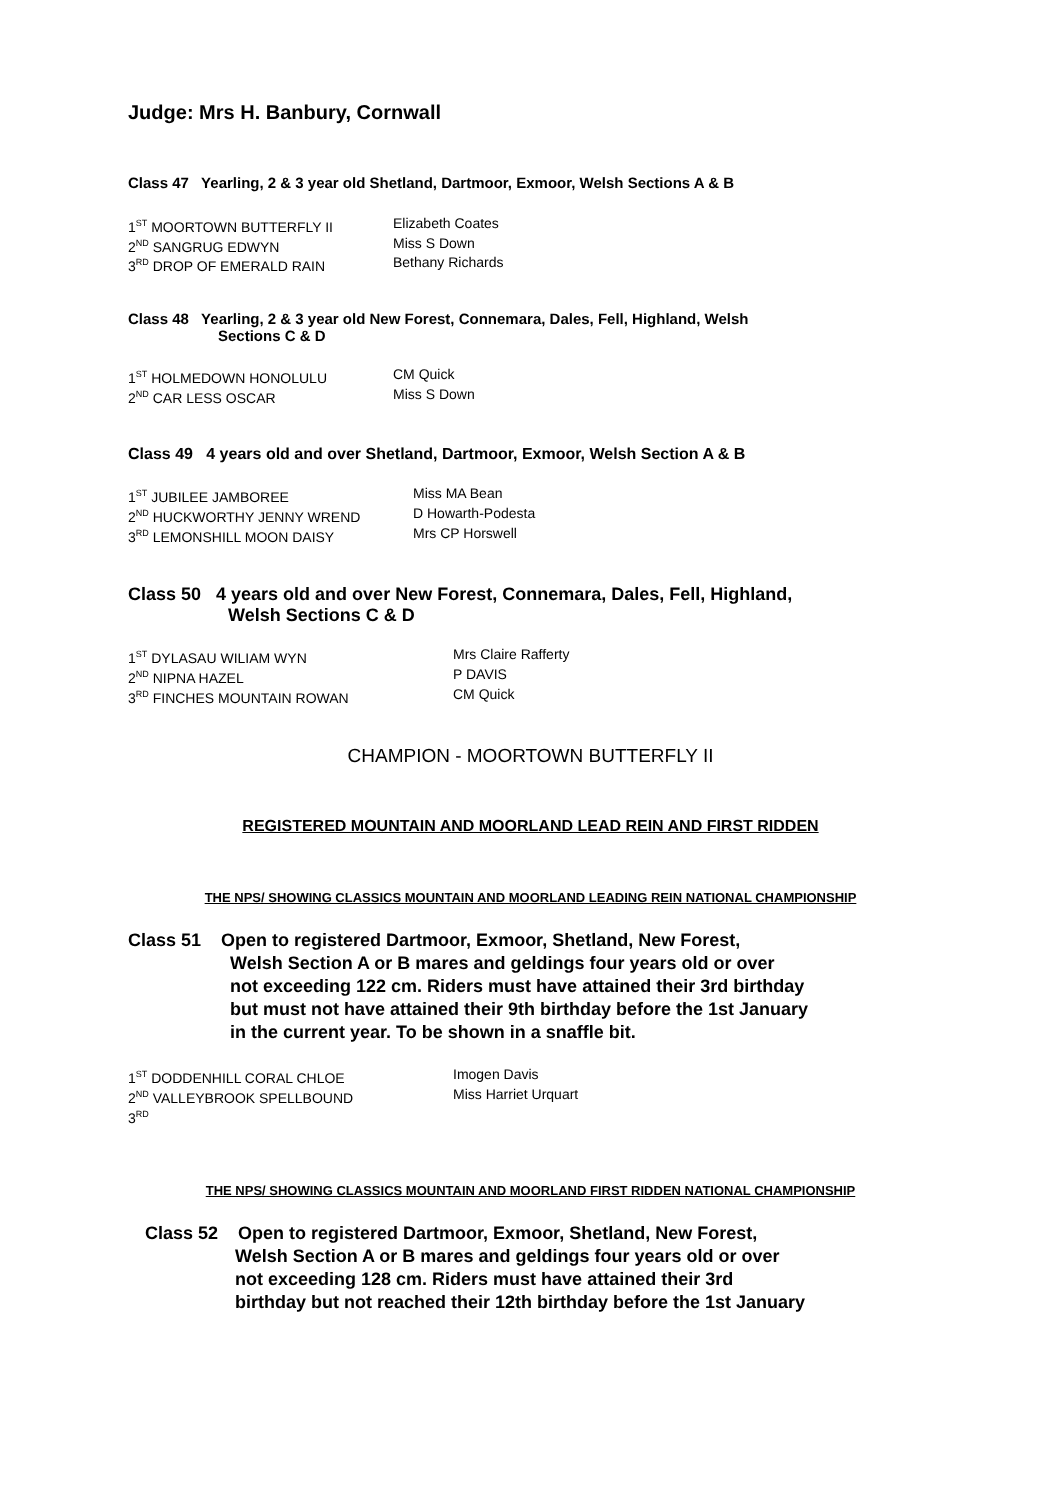Judge: Mrs H. Banbury, Cornwall
Class 47 Yearling, 2 & 3 year old Shetland, Dartmoor, Exmoor, Welsh Sections A & B
| 1<sup>ST</sup> MOORTOWN BUTTERFLY II | Elizabeth Coates |
| 2<sup>ND</sup> SANGRUG EDWYN | Miss S Down |
| 3<sup>RD</sup> DROP OF EMERALD RAIN | Bethany Richards |
Class 48 Yearling, 2 & 3 year old New Forest, Connemara, Dales, Fell, Highland, Welsh
Sections C & D
| 1<sup>ST</sup> HOLMEDOWN HONOLULU | CM Quick |
| 2<sup>ND</sup> CAR LESS OSCAR | Miss S Down |
Class 49 4 years old and over Shetland, Dartmoor, Exmoor, Welsh Section A & B
| 1<sup>ST</sup> JUBILEE JAMBOREE | Miss MA Bean |
| 2<sup>ND</sup> HUCKWORTHY JENNY WREND | D Howarth-Podesta |
| 3<sup>RD</sup> LEMONSHILL MOON DAISY | Mrs CP Horswell |
Class 50 4 years old and over New Forest, Connemara, Dales, Fell, Highland,
Welsh Sections C & D
| 1<sup>ST</sup> DYLASAU WILIAM WYN | Mrs Claire Rafferty |
| 2<sup>ND</sup> NIPNA HAZEL | P DAVIS |
| 3<sup>RD</sup> FINCHES MOUNTAIN ROWAN | CM Quick |
CHAMPION - MOORTOWN BUTTERFLY II
REGISTERED MOUNTAIN AND MOORLAND LEAD REIN AND FIRST RIDDEN
THE NPS/ SHOWING CLASSICS MOUNTAIN AND MOORLAND LEADING REIN NATIONAL CHAMPIONSHIP
Class 51 Open to registered Dartmoor, Exmoor, Shetland, New Forest,
Welsh Section A or B mares and geldings four years old or over
not exceeding 122 cm. Riders must have attained their 3rd birthday
but must not have attained their 9th birthday before the 1st January
in the current year. To be shown in a snaffle bit.
| 1<sup>ST</sup> DODDENHILL CORAL CHLOE | Imogen Davis |
| 2<sup>ND</sup> VALLEYBROOK SPELLBOUND | Miss Harriet Urquart |
| 3<sup>RD</sup> | |
THE NPS/ SHOWING CLASSICS MOUNTAIN AND MOORLAND FIRST RIDDEN NATIONAL CHAMPIONSHIP
Class 52 Open to registered Dartmoor, Exmoor, Shetland, New Forest,
Welsh Section A or B mares and geldings four years old or over
not exceeding 128 cm. Riders must have attained their 3rd
birthday but not reached their 12th birthday before the 1st January